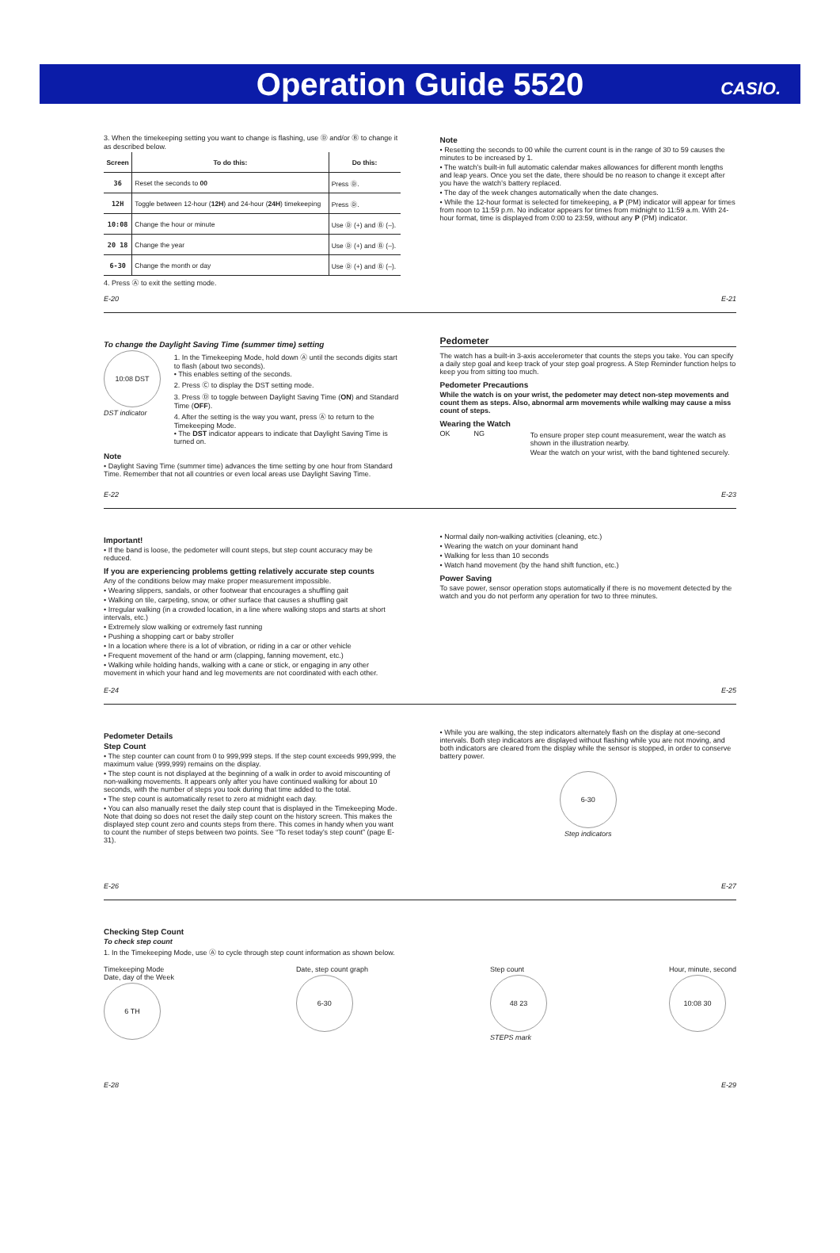Operation Guide 5520
CASIO.
3. When the timekeeping setting you want to change is flashing, use Ⓓ and/or Ⓑ to change it as described below.
| Screen | To do this: | Do this: |
| --- | --- | --- |
| 36 | Reset the seconds to 00 | Press Ⓓ. |
| 12H | Toggle between 12-hour ( 12H ) and 24-hour ( 24H ) timekeeping | Press Ⓓ. |
| 10:08 | Change the hour or minute | Use Ⓓ (+) and Ⓑ (–). |
| 20 18 | Change the year | Use Ⓓ (+) and Ⓑ (–). |
| 6-30 | Change the month or day | Use Ⓓ (+) and Ⓑ (–). |
4. Press Ⓐ to exit the setting mode.
E-20
Note
• Resetting the seconds to 00 while the current count is in the range of 30 to 59 causes the minutes to be increased by 1.
• The watch’s built-in full automatic calendar makes allowances for different month lengths and leap years. Once you set the date, there should be no reason to change it except after you have the watch’s battery replaced.
• The day of the week changes automatically when the date changes.
• While the 12-hour format is selected for timekeeping, a P (PM) indicator will appear for times from noon to 11:59 p.m. No indicator appears for times from midnight to 11:59 a.m. With 24-hour format, time is displayed from 0:00 to 23:59, without any P (PM) indicator.
E-21
To change the Daylight Saving Time (summer time) setting
10:08 DST
DST indicator
1. In the Timekeeping Mode, hold down Ⓐ until the seconds digits start to flash (about two seconds).
• This enables setting of the seconds.
2. Press Ⓒ to display the DST setting mode.
3. Press Ⓓ to toggle between Daylight Saving Time (ON) and Standard Time (OFF).
4. After the setting is the way you want, press Ⓐ to return to the Timekeeping Mode.
• The DST indicator appears to indicate that Daylight Saving Time is turned on.
Note
• Daylight Saving Time (summer time) advances the time setting by one hour from Standard Time. Remember that not all countries or even local areas use Daylight Saving Time.
E-22
Pedometer
The watch has a built-in 3-axis accelerometer that counts the steps you take. You can specify a daily step goal and keep track of your step goal progress. A Step Reminder function helps to keep you from sitting too much.
Pedometer Precautions
While the watch is on your wrist, the pedometer may detect non-step movements and count them as steps. Also, abnormal arm movements while walking may cause a miss count of steps.
Wearing the Watch
OK NG To ensure proper step count measurement, wear the watch as shown in the illustration nearby.
Wear the watch on your wrist, with the band tightened securely.
E-23
Important!
• If the band is loose, the pedometer will count steps, but step count accuracy may be reduced.
If you are experiencing problems getting relatively accurate step counts
Any of the conditions below may make proper measurement impossible.
• Wearing slippers, sandals, or other footwear that encourages a shuffling gait
• Walking on tile, carpeting, snow, or other surface that causes a shuffling gait
• Irregular walking (in a crowded location, in a line where walking stops and starts at short intervals, etc.)
• Extremely slow walking or extremely fast running
• Pushing a shopping cart or baby stroller
• In a location where there is a lot of vibration, or riding in a car or other vehicle
• Frequent movement of the hand or arm (clapping, fanning movement, etc.)
• Walking while holding hands, walking with a cane or stick, or engaging in any other movement in which your hand and leg movements are not coordinated with each other.
E-24
• Normal daily non-walking activities (cleaning, etc.)
• Wearing the watch on your dominant hand
• Walking for less than 10 seconds
• Watch hand movement (by the hand shift function, etc.)
Power Saving
To save power, sensor operation stops automatically if there is no movement detected by the watch and you do not perform any operation for two to three minutes.
E-25
Pedometer Details
Step Count
• The step counter can count from 0 to 999,999 steps. If the step count exceeds 999,999, the maximum value (999,999) remains on the display.
• The step count is not displayed at the beginning of a walk in order to avoid miscounting of non-walking movements. It appears only after you have continued walking for about 10 seconds, with the number of steps you took during that time added to the total.
• The step count is automatically reset to zero at midnight each day.
• You can also manually reset the daily step count that is displayed in the Timekeeping Mode. Note that doing so does not reset the daily step count on the history screen. This makes the displayed step count zero and counts steps from there. This comes in handy when you want to count the number of steps between two points. See “To reset today’s step count” (page E-31).
E-26
• While you are walking, the step indicators alternately flash on the display at one-second intervals. Both step indicators are displayed without flashing while you are not moving, and both indicators are cleared from the display while the sensor is stopped, in order to conserve battery power.
6-30
Step indicators
E-27
Checking Step Count
To check step count
1. In the Timekeeping Mode, use Ⓐ to cycle through step count information as shown below.
Timekeeping Mode
Date, day of the Week
6 TH
Date, step count graph
6-30
Step count
48 23
STEPS mark
Hour, minute, second
10:08 30
E-28 E-29